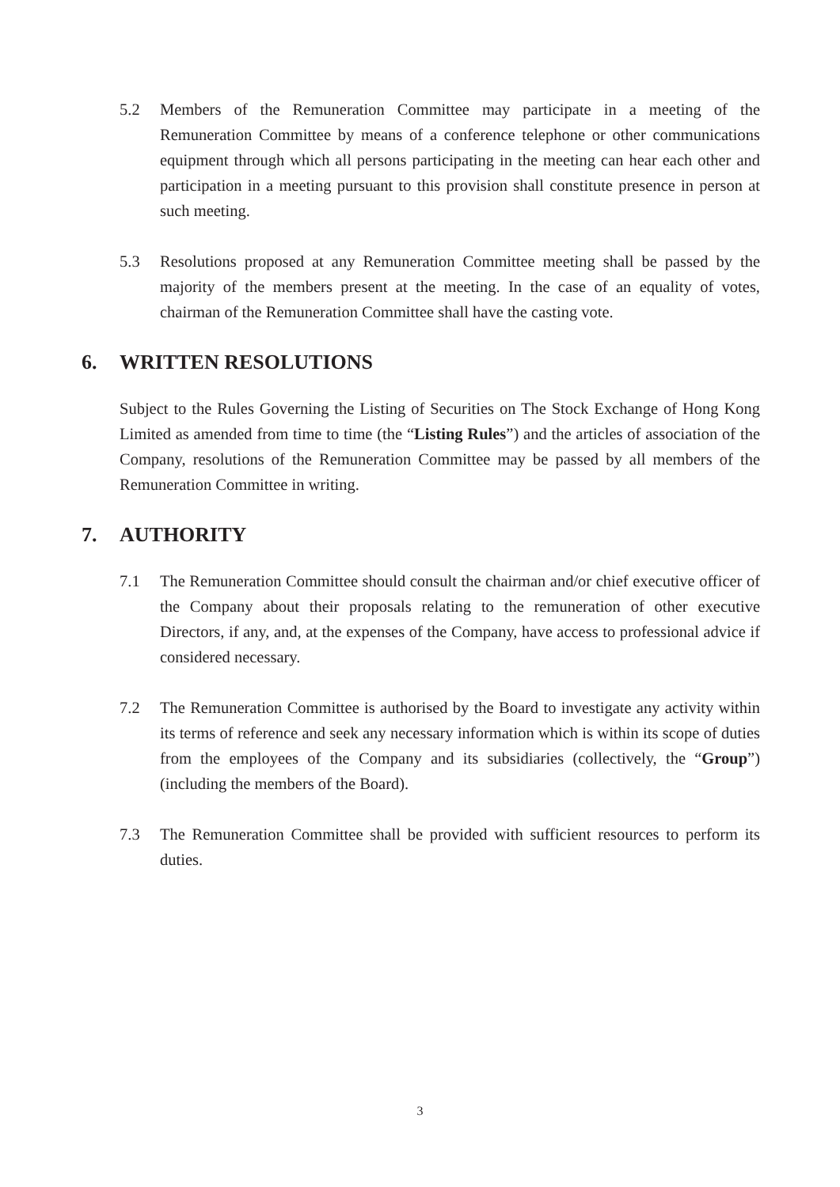5.2 Members of the Remuneration Committee may participate in a meeting of the Remuneration Committee by means of a conference telephone or other communications equipment through which all persons participating in the meeting can hear each other and participation in a meeting pursuant to this provision shall constitute presence in person at such meeting.
5.3 Resolutions proposed at any Remuneration Committee meeting shall be passed by the majority of the members present at the meeting. In the case of an equality of votes, chairman of the Remuneration Committee shall have the casting vote.
6. WRITTEN RESOLUTIONS
Subject to the Rules Governing the Listing of Securities on The Stock Exchange of Hong Kong Limited as amended from time to time (the “Listing Rules”) and the articles of association of the Company, resolutions of the Remuneration Committee may be passed by all members of the Remuneration Committee in writing.
7. AUTHORITY
7.1 The Remuneration Committee should consult the chairman and/or chief executive officer of the Company about their proposals relating to the remuneration of other executive Directors, if any, and, at the expenses of the Company, have access to professional advice if considered necessary.
7.2 The Remuneration Committee is authorised by the Board to investigate any activity within its terms of reference and seek any necessary information which is within its scope of duties from the employees of the Company and its subsidiaries (collectively, the “Group”) (including the members of the Board).
7.3 The Remuneration Committee shall be provided with sufficient resources to perform its duties.
3